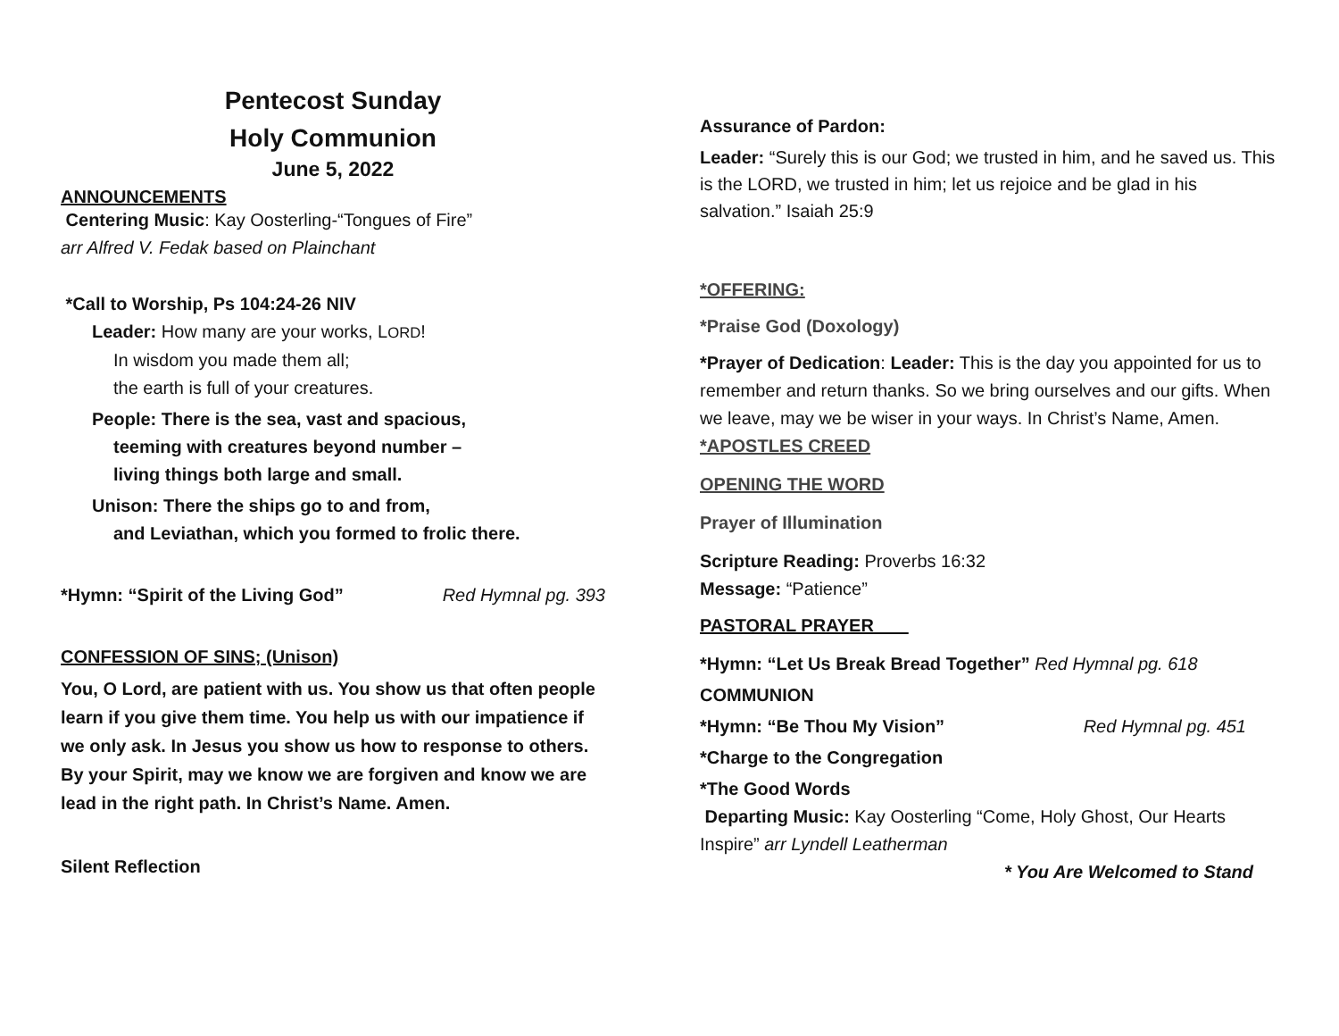Pentecost Sunday
Holy Communion
June 5, 2022
ANNOUNCEMENTS
Centering Music: Kay Oosterling-“Tongues of Fire”
arr Alfred V. Fedak based on Plainchant
*Call to Worship, Ps 104:24-26 NIV
Leader: How many are your works, LORD!
In wisdom you made them all;
the earth is full of your creatures.
People: There is the sea, vast and spacious,
teeming with creatures beyond number –
living things both large and small.
Unison: There the ships go to and from,
and Leviathan, which you formed to frolic there.
*Hymn: “Spirit of the Living God” Red Hymnal pg. 393
CONFESSION OF SINS; (Unison)
You, O Lord, are patient with us. You show us that often people learn if you give them time. You help us with our impatience if we only ask. In Jesus you show us how to response to others. By your Spirit, may we know we are forgiven and know we are lead in the right path. In Christ’s Name. Amen.
Silent Reflection
Assurance of Pardon:
Leader: “Surely this is our God; we trusted in him, and he saved us. This is the LORD, we trusted in him; let us rejoice and be glad in his salvation.” Isaiah 25:9
*OFFERING:
*Praise God (Doxology)
*Prayer of Dedication: Leader: This is the day you appointed for us to remember and return thanks. So we bring ourselves and our gifts. When we leave, may we be wiser in your ways. In Christ’s Name, Amen.
*APOSTLES CREED
OPENING THE WORD
Prayer of Illumination
Scripture Reading: Proverbs 16:32
Message: “Patience”
PASTORAL PRAYER
*Hymn: “Let Us Break Bread Together” Red Hymnal pg. 618
COMMUNION
*Hymn: “Be Thou My Vision” Red Hymnal pg. 451
*Charge to the Congregation
*The Good Words
Departing Music: Kay Oosterling “Come, Holy Ghost, Our Hearts Inspire” arr Lyndell Leatherman
* You Are Welcomed to Stand